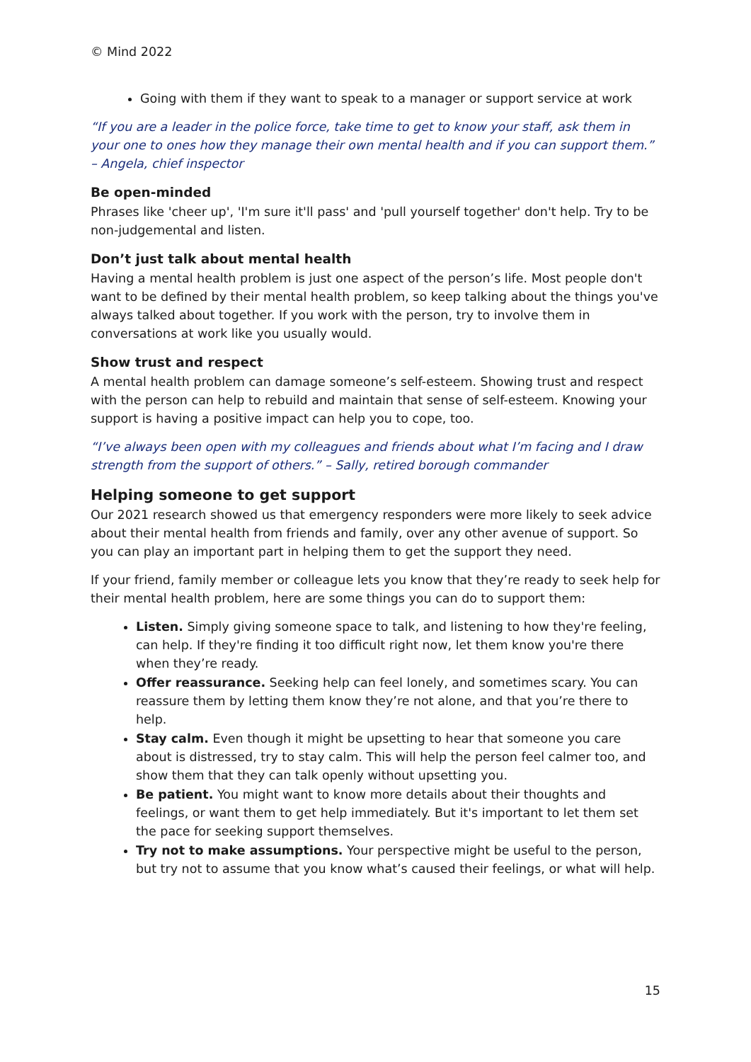© Mind 2022
Going with them if they want to speak to a manager or support service at work
“If you are a leader in the police force, take time to get to know your staff, ask them in your one to ones how they manage their own mental health and if you can support them.” – Angela, chief inspector
Be open-minded
Phrases like 'cheer up', 'I'm sure it'll pass' and 'pull yourself together' don't help. Try to be non-judgemental and listen.
Don’t just talk about mental health
Having a mental health problem is just one aspect of the person’s life. Most people don't want to be defined by their mental health problem, so keep talking about the things you've always talked about together. If you work with the person, try to involve them in conversations at work like you usually would.
Show trust and respect
A mental health problem can damage someone’s self-esteem. Showing trust and respect with the person can help to rebuild and maintain that sense of self-esteem. Knowing your support is having a positive impact can help you to cope, too.
“I’ve always been open with my colleagues and friends about what I’m facing and I draw strength from the support of others.” – Sally, retired borough commander
Helping someone to get support
Our 2021 research showed us that emergency responders were more likely to seek advice about their mental health from friends and family, over any other avenue of support. So you can play an important part in helping them to get the support they need.
If your friend, family member or colleague lets you know that they’re ready to seek help for their mental health problem, here are some things you can do to support them:
Listen. Simply giving someone space to talk, and listening to how they're feeling, can help. If they're finding it too difficult right now, let them know you're there when they’re ready.
Offer reassurance. Seeking help can feel lonely, and sometimes scary. You can reassure them by letting them know they’re not alone, and that you’re there to help.
Stay calm. Even though it might be upsetting to hear that someone you care about is distressed, try to stay calm. This will help the person feel calmer too, and show them that they can talk openly without upsetting you.
Be patient. You might want to know more details about their thoughts and feelings, or want them to get help immediately. But it's important to let them set the pace for seeking support themselves.
Try not to make assumptions. Your perspective might be useful to the person, but try not to assume that you know what’s caused their feelings, or what will help.
15